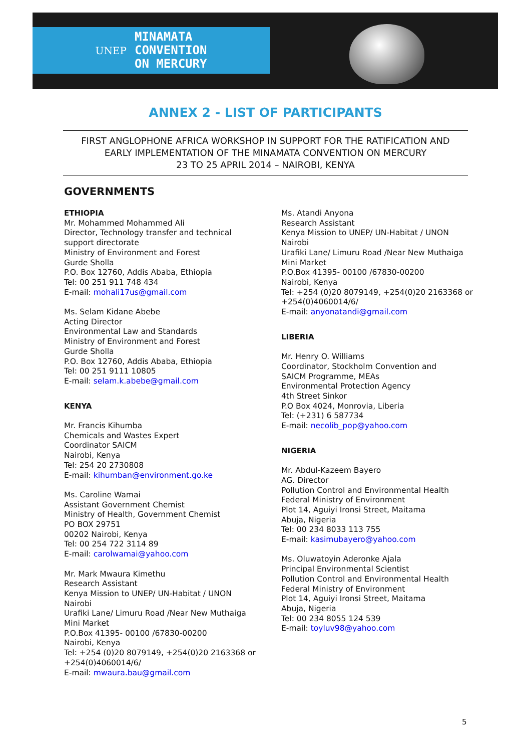UNEP
MINAMATA
CONVENTION
ON MERCURY
ANNEX 2 - LIST OF PARTICIPANTS
FIRST ANGLOPHONE AFRICA WORKSHOP IN SUPPORT FOR THE RATIFICATION AND
EARLY IMPLEMENTATION OF THE MINAMATA CONVENTION ON MERCURY
23 TO 25 APRIL 2014 – NAIROBI, KENYA
GOVERNMENTS
ETHIOPIA
Mr. Mohammed Mohammed Ali
Director, Technology transfer and technical
support directorate
Ministry of Environment and Forest
Gurde Sholla
P.O. Box 12760, Addis Ababa, Ethiopia
Tel: 00 251 911 748 434
E-mail: mohali17us@gmail.com
Ms. Selam Kidane Abebe
Acting Director
Environmental Law and Standards
Ministry of Environment and Forest
Gurde Sholla
P.O. Box 12760, Addis Ababa, Ethiopia
Tel: 00 251 9111 10805
E-mail: selam.k.abebe@gmail.com
KENYA
Mr. Francis Kihumba
Chemicals and Wastes Expert
Coordinator SAICM
Nairobi, Kenya
Tel: 254 20 2730808
E-mail: kihumban@environment.go.ke
Ms. Caroline Wamai
Assistant Government Chemist
Ministry of Health, Government Chemist
PO BOX 29751
00202 Nairobi, Kenya
Tel: 00 254 722 3114 89
E-mail: carolwamai@yahoo.com
Mr. Mark Mwaura Kimethu
Research Assistant
Kenya Mission to UNEP/ UN-Habitat / UNON
Nairobi
Urafiki Lane/ Limuru Road /Near New Muthaiga
Mini Market
P.O.Box 41395- 00100 /67830-00200
Nairobi, Kenya
Tel: +254 (0)20 8079149, +254(0)20 2163368 or
+254(0)4060014/6/
E-mail: mwaura.bau@gmail.com
Ms. Atandi Anyona
Research Assistant
Kenya Mission to UNEP/ UN-Habitat / UNON
Nairobi
Urafiki Lane/ Limuru Road /Near New Muthaiga
Mini Market
P.O.Box 41395- 00100 /67830-00200
Nairobi, Kenya
Tel: +254 (0)20 8079149, +254(0)20 2163368 or
+254(0)4060014/6/
E-mail: anyonatandi@gmail.com
LIBERIA
Mr. Henry O. Williams
Coordinator, Stockholm Convention and
SAICM Programme, MEAs
Environmental Protection Agency
4th Street Sinkor
P.O Box 4024, Monrovia, Liberia
Tel: (+231) 6 587734
E-mail: necolib_pop@yahoo.com
NIGERIA
Mr. Abdul-Kazeem Bayero
AG. Director
Pollution Control and Environmental Health
Federal Ministry of Environment
Plot 14, Aguiyi Ironsi Street, Maitama
Abuja, Nigeria
Tel: 00 234 8033 113 755
E-mail: kasimubayero@yahoo.com
Ms. Oluwatoyin Aderonke Ajala
Principal Environmental Scientist
Pollution Control and Environmental Health
Federal Ministry of Environment
Plot 14, Aguiyi Ironsi Street, Maitama
Abuja, Nigeria
Tel: 00 234 8055 124 539
E-mail: toyluv98@yahoo.com
5